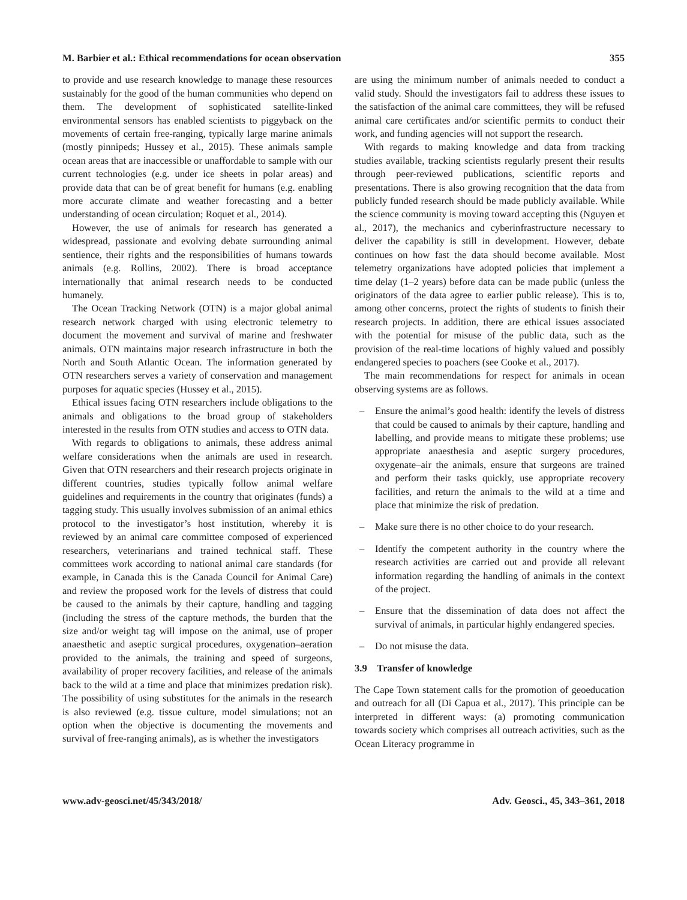M. Barbier et al.: Ethical recommendations for ocean observation 355
to provide and use research knowledge to manage these resources sustainably for the good of the human communities who depend on them. The development of sophisticated satellite-linked environmental sensors has enabled scientists to piggyback on the movements of certain free-ranging, typically large marine animals (mostly pinnipeds; Hussey et al., 2015). These animals sample ocean areas that are inaccessible or unaffordable to sample with our current technologies (e.g. under ice sheets in polar areas) and provide data that can be of great benefit for humans (e.g. enabling more accurate climate and weather forecasting and a better understanding of ocean circulation; Roquet et al., 2014).
However, the use of animals for research has generated a widespread, passionate and evolving debate surrounding animal sentience, their rights and the responsibilities of humans towards animals (e.g. Rollins, 2002). There is broad acceptance internationally that animal research needs to be conducted humanely.
The Ocean Tracking Network (OTN) is a major global animal research network charged with using electronic telemetry to document the movement and survival of marine and freshwater animals. OTN maintains major research infrastructure in both the North and South Atlantic Ocean. The information generated by OTN researchers serves a variety of conservation and management purposes for aquatic species (Hussey et al., 2015).
Ethical issues facing OTN researchers include obligations to the animals and obligations to the broad group of stakeholders interested in the results from OTN studies and access to OTN data.
With regards to obligations to animals, these address animal welfare considerations when the animals are used in research. Given that OTN researchers and their research projects originate in different countries, studies typically follow animal welfare guidelines and requirements in the country that originates (funds) a tagging study. This usually involves submission of an animal ethics protocol to the investigator’s host institution, whereby it is reviewed by an animal care committee composed of experienced researchers, veterinarians and trained technical staff. These committees work according to national animal care standards (for example, in Canada this is the Canada Council for Animal Care) and review the proposed work for the levels of distress that could be caused to the animals by their capture, handling and tagging (including the stress of the capture methods, the burden that the size and/or weight tag will impose on the animal, use of proper anaesthetic and aseptic surgical procedures, oxygenation–aeration provided to the animals, the training and speed of surgeons, availability of proper recovery facilities, and release of the animals back to the wild at a time and place that minimizes predation risk). The possibility of using substitutes for the animals in the research is also reviewed (e.g. tissue culture, model simulations; not an option when the objective is documenting the movements and survival of free-ranging animals), as is whether the investigators
are using the minimum number of animals needed to conduct a valid study. Should the investigators fail to address these issues to the satisfaction of the animal care committees, they will be refused animal care certificates and/or scientific permits to conduct their work, and funding agencies will not support the research.
With regards to making knowledge and data from tracking studies available, tracking scientists regularly present their results through peer-reviewed publications, scientific reports and presentations. There is also growing recognition that the data from publicly funded research should be made publicly available. While the science community is moving toward accepting this (Nguyen et al., 2017), the mechanics and cyberinfrastructure necessary to deliver the capability is still in development. However, debate continues on how fast the data should become available. Most telemetry organizations have adopted policies that implement a time delay (1–2 years) before data can be made public (unless the originators of the data agree to earlier public release). This is to, among other concerns, protect the rights of students to finish their research projects. In addition, there are ethical issues associated with the potential for misuse of the public data, such as the provision of the real-time locations of highly valued and possibly endangered species to poachers (see Cooke et al., 2017).
The main recommendations for respect for animals in ocean observing systems are as follows.
– Ensure the animal’s good health: identify the levels of distress that could be caused to animals by their capture, handling and labelling, and provide means to mitigate these problems; use appropriate anaesthesia and aseptic surgery procedures, oxygenate–air the animals, ensure that surgeons are trained and perform their tasks quickly, use appropriate recovery facilities, and return the animals to the wild at a time and place that minimize the risk of predation.
– Make sure there is no other choice to do your research.
– Identify the competent authority in the country where the research activities are carried out and provide all relevant information regarding the handling of animals in the context of the project.
– Ensure that the dissemination of data does not affect the survival of animals, in particular highly endangered species.
– Do not misuse the data.
3.9 Transfer of knowledge
The Cape Town statement calls for the promotion of geoeducation and outreach for all (Di Capua et al., 2017). This principle can be interpreted in different ways: (a) promoting communication towards society which comprises all outreach activities, such as the Ocean Literacy programme in
www.adv-geosci.net/45/343/2018/ Adv. Geosci., 45, 343–361, 2018